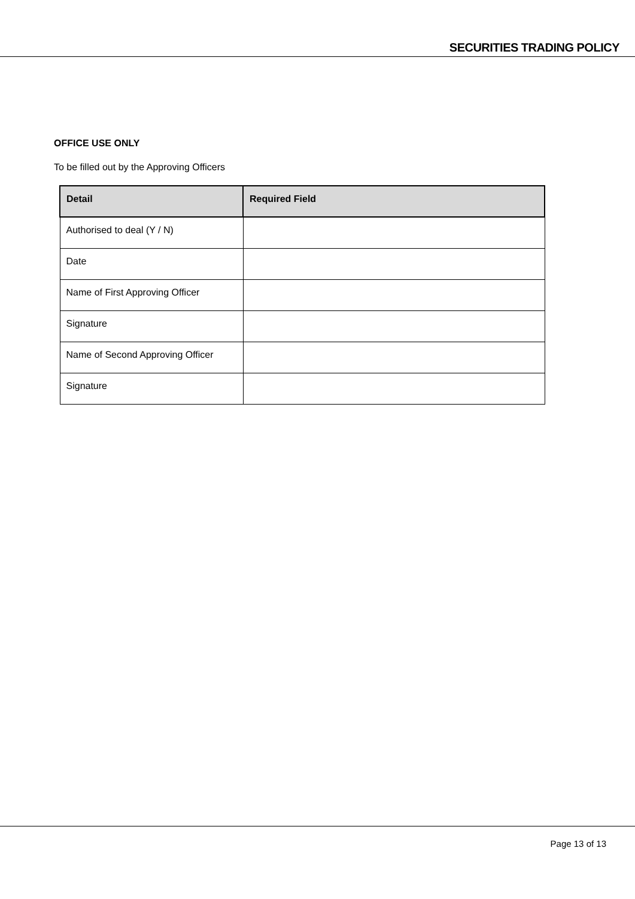SECURITIES TRADING POLICY
OFFICE USE ONLY
To be filled out by the Approving Officers
| Detail | Required Field |
| --- | --- |
| Authorised to deal (Y / N) | |
| Date | |
| Name of First Approving Officer | |
| Signature | |
| Name of Second Approving Officer | |
| Signature | |
Page 13 of 13